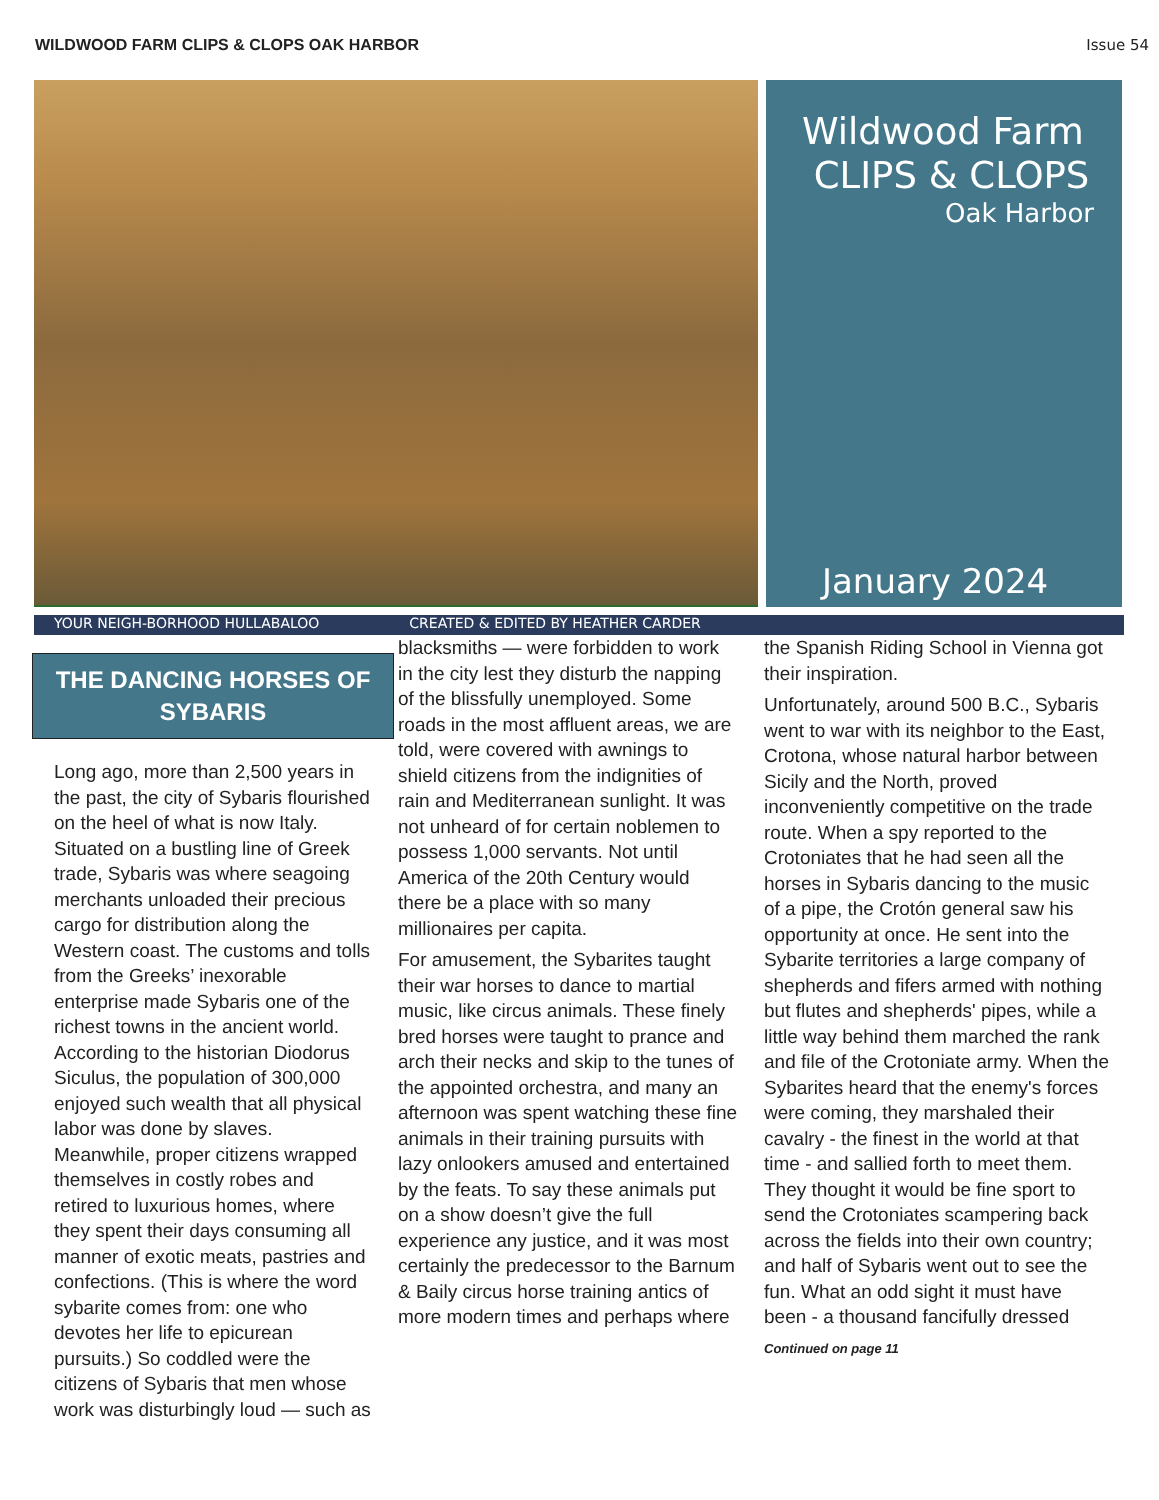WILDWOOD FARM CLIPS & CLOPS OAK HARBOR Issue 54
Wildwood Farm
CLIPS & CLOPS
Oak Harbor
January 2024
YOUR NEIGH-BORHOOD HULLABALOO CREATED & EDITED BY HEATHER CARDER
THE DANCING HORSES OF SYBARIS
Long ago, more than 2,500 years in the past, the city of Sybaris flourished on the heel of what is now Italy. Situated on a bustling line of Greek trade, Sybaris was where seagoing merchants unloaded their precious cargo for distribution along the Western coast. The customs and tolls from the Greeks’ inexorable enterprise made Sybaris one of the richest towns in the ancient world. According to the historian Diodorus Siculus, the population of 300,000 enjoyed such wealth that all physical labor was done by slaves. Meanwhile, proper citizens wrapped themselves in costly robes and retired to luxurious homes, where they spent their days consuming all manner of exotic meats, pastries and confections. (This is where the word sybarite comes from: one who devotes her life to epicurean pursuits.) So coddled were the citizens of Sybaris that men whose work was disturbingly loud — such as
blacksmiths — were forbidden to work in the city lest they disturb the napping of the blissfully unemployed. Some roads in the most affluent areas, we are told, were covered with awnings to shield citizens from the indignities of rain and Mediterranean sunlight. It was not unheard of for certain noblemen to possess 1,000 servants. Not until America of the 20th Century would there be a place with so many millionaires per capita.
For amusement, the Sybarites taught their war horses to dance to martial music, like circus animals. These finely bred horses were taught to prance and arch their necks and skip to the tunes of the appointed orchestra, and many an afternoon was spent watching these fine animals in their training pursuits with lazy onlookers amused and entertained by the feats. To say these animals put on a show doesn’t give the full experience any justice, and it was most certainly the predecessor to the Barnum & Baily circus horse training antics of more modern times and perhaps where
the Spanish Riding School in Vienna got their inspiration.
Unfortunately, around 500 B.C., Sybaris went to war with its neighbor to the East, Crotona, whose natural harbor between Sicily and the North, proved inconveniently competitive on the trade route. When a spy reported to the Crotoniates that he had seen all the horses in Sybaris dancing to the music of a pipe, the Crotón general saw his opportunity at once. He sent into the Sybarite territories a large company of shepherds and fifers armed with nothing but flutes and shepherds' pipes, while a little way behind them marched the rank and file of the Crotoniate army. When the Sybarites heard that the enemy's forces were coming, they marshaled their cavalry - the finest in the world at that time - and sallied forth to meet them. They thought it would be fine sport to send the Crotoniates scampering back across the fields into their own country; and half of Sybaris went out to see the fun. What an odd sight it must have been - a thousand fancifully dressed
Continued on page 11